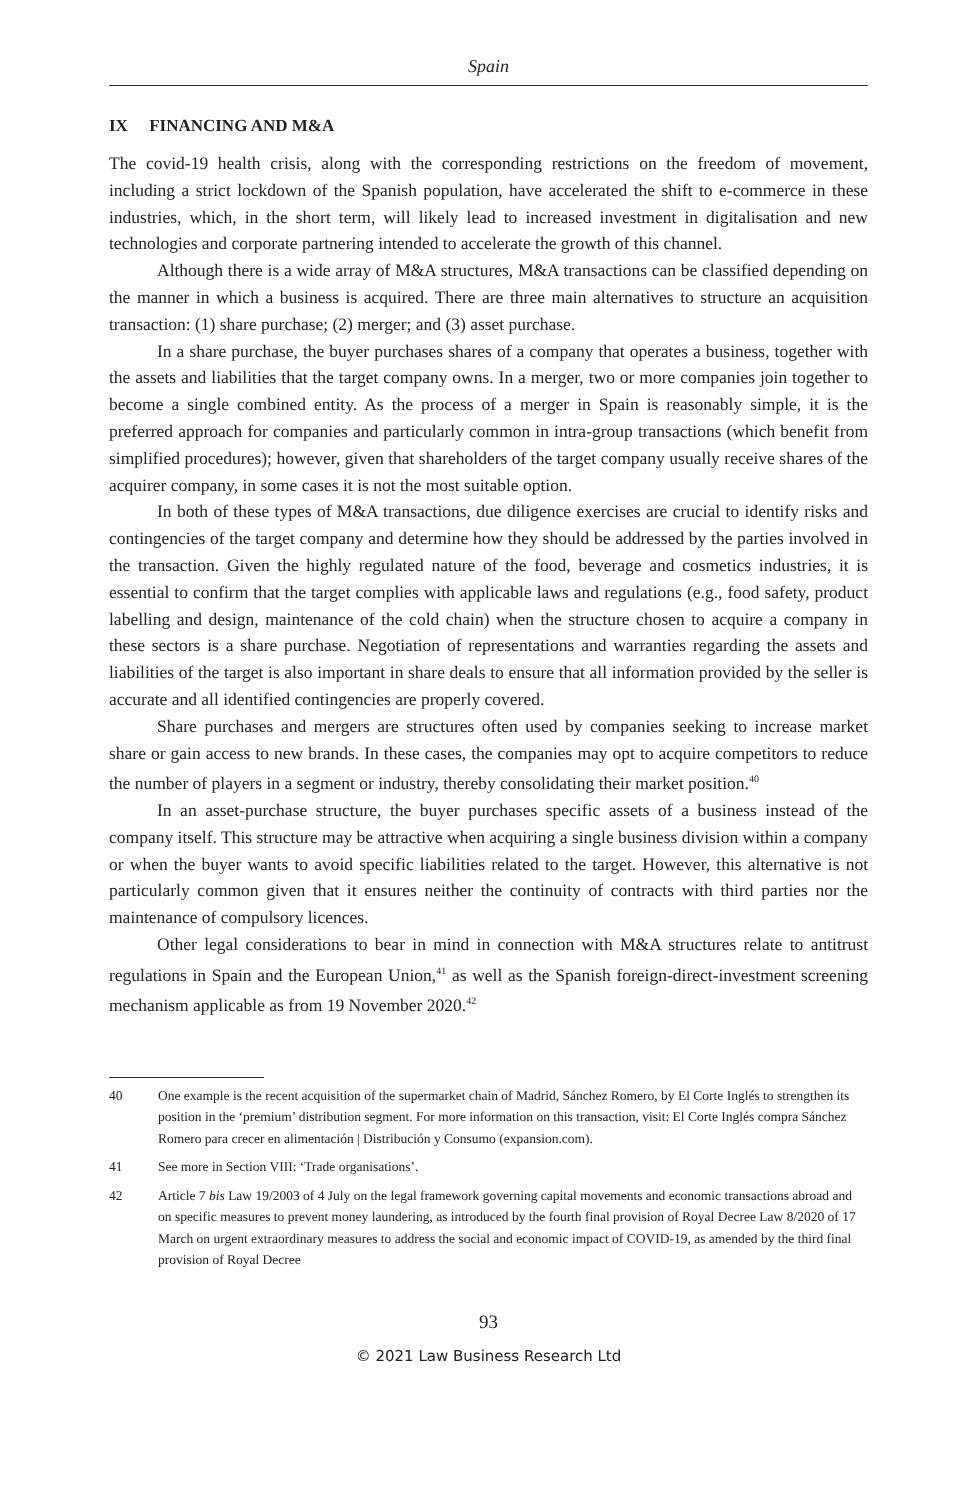Spain
IX FINANCING AND M&A
The covid-19 health crisis, along with the corresponding restrictions on the freedom of movement, including a strict lockdown of the Spanish population, have accelerated the shift to e-commerce in these industries, which, in the short term, will likely lead to increased investment in digitalisation and new technologies and corporate partnering intended to accelerate the growth of this channel.
Although there is a wide array of M&A structures, M&A transactions can be classified depending on the manner in which a business is acquired. There are three main alternatives to structure an acquisition transaction: (1) share purchase; (2) merger; and (3) asset purchase.
In a share purchase, the buyer purchases shares of a company that operates a business, together with the assets and liabilities that the target company owns. In a merger, two or more companies join together to become a single combined entity. As the process of a merger in Spain is reasonably simple, it is the preferred approach for companies and particularly common in intra-group transactions (which benefit from simplified procedures); however, given that shareholders of the target company usually receive shares of the acquirer company, in some cases it is not the most suitable option.
In both of these types of M&A transactions, due diligence exercises are crucial to identify risks and contingencies of the target company and determine how they should be addressed by the parties involved in the transaction. Given the highly regulated nature of the food, beverage and cosmetics industries, it is essential to confirm that the target complies with applicable laws and regulations (e.g., food safety, product labelling and design, maintenance of the cold chain) when the structure chosen to acquire a company in these sectors is a share purchase. Negotiation of representations and warranties regarding the assets and liabilities of the target is also important in share deals to ensure that all information provided by the seller is accurate and all identified contingencies are properly covered.
Share purchases and mergers are structures often used by companies seeking to increase market share or gain access to new brands. In these cases, the companies may opt to acquire competitors to reduce the number of players in a segment or industry, thereby consolidating their market position.<sup>40</sup>
In an asset-purchase structure, the buyer purchases specific assets of a business instead of the company itself. This structure may be attractive when acquiring a single business division within a company or when the buyer wants to avoid specific liabilities related to the target. However, this alternative is not particularly common given that it ensures neither the continuity of contracts with third parties nor the maintenance of compulsory licences.
Other legal considerations to bear in mind in connection with M&A structures relate to antitrust regulations in Spain and the European Union,<sup>41</sup> as well as the Spanish foreign-direct-investment screening mechanism applicable as from 19 November 2020.<sup>42</sup>
40 One example is the recent acquisition of the supermarket chain of Madrid, Sánchez Romero, by El Corte Inglés to strengthen its position in the ‘premium’ distribution segment. For more information on this transaction, visit: El Corte Inglés compra Sánchez Romero para crecer en alimentación | Distribución y Consumo (expansion.com).
41 See more in Section VIII: ‘Trade organisations’.
42 Article 7 bis Law 19/2003 of 4 July on the legal framework governing capital movements and economic transactions abroad and on specific measures to prevent money laundering, as introduced by the fourth final provision of Royal Decree Law 8/2020 of 17 March on urgent extraordinary measures to address the social and economic impact of COVID-19, as amended by the third final provision of Royal Decree
93
© 2021 Law Business Research Ltd